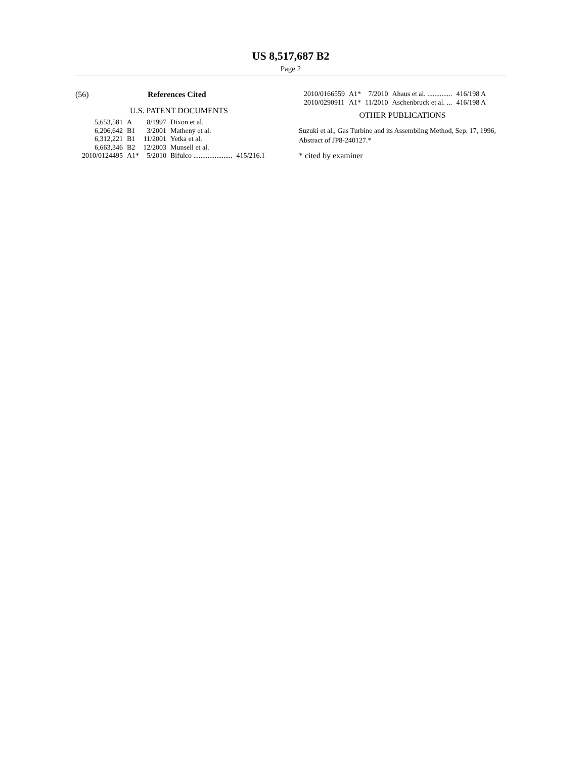US 8,517,687 B2
Page 2
(56) References Cited
U.S. PATENT DOCUMENTS
| 5,653,581 | A | 8/1997 | Dixon et al. | |
| 6,206,642 | B1 | 3/2001 | Matheny et al. | |
| 6,312,221 | B1 | 11/2001 | Yetka et al. | |
| 6,663,346 | B2 | 12/2003 | Munsell et al. | |
| 2010/0124495 | A1* | 5/2010 | Bifulco ...................... | 415/216.1 |
| 2010/0166559 | A1* | 7/2010 | Ahaus et al. .............. | 416/198 A |
| 2010/0290911 | A1* | 11/2010 | Aschenbruck et al. ... | 416/198 A |
OTHER PUBLICATIONS
Suzuki et al., Gas Turbine and its Assembling Method, Sep. 17, 1996, Abstract of JP8-240127.*
* cited by examiner